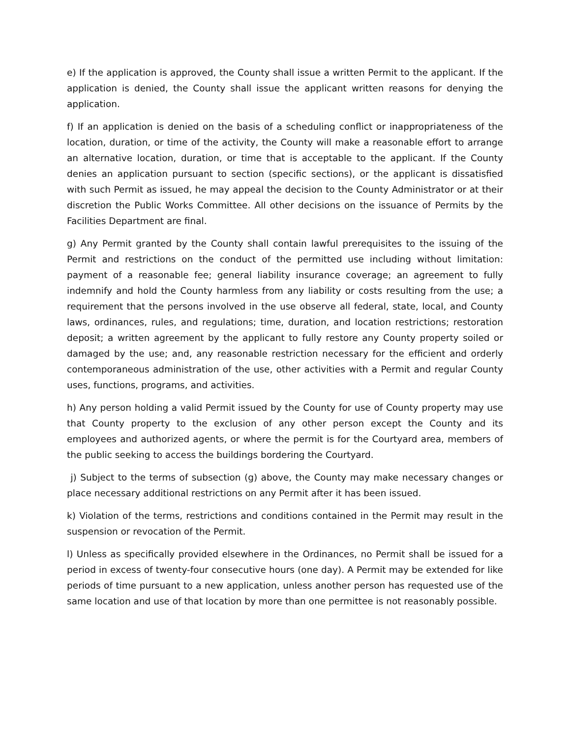e) If the application is approved, the County shall issue a written Permit to the applicant. If the application is denied, the County shall issue the applicant written reasons for denying the application.
f) If an application is denied on the basis of a scheduling conflict or inappropriateness of the location, duration, or time of the activity, the County will make a reasonable effort to arrange an alternative location, duration, or time that is acceptable to the applicant. If the County denies an application pursuant to section (specific sections), or the applicant is dissatisfied with such Permit as issued, he may appeal the decision to the County Administrator or at their discretion the Public Works Committee. All other decisions on the issuance of Permits by the Facilities Department are final.
g) Any Permit granted by the County shall contain lawful prerequisites to the issuing of the Permit and restrictions on the conduct of the permitted use including without limitation: payment of a reasonable fee; general liability insurance coverage; an agreement to fully indemnify and hold the County harmless from any liability or costs resulting from the use; a requirement that the persons involved in the use observe all federal, state, local, and County laws, ordinances, rules, and regulations; time, duration, and location restrictions; restoration deposit; a written agreement by the applicant to fully restore any County property soiled or damaged by the use; and, any reasonable restriction necessary for the efficient and orderly contemporaneous administration of the use, other activities with a Permit and regular County uses, functions, programs, and activities.
h) Any person holding a valid Permit issued by the County for use of County property may use that County property to the exclusion of any other person except the County and its employees and authorized agents, or where the permit is for the Courtyard area, members of the public seeking to access the buildings bordering the Courtyard.
j) Subject to the terms of subsection (g) above, the County may make necessary changes or place necessary additional restrictions on any Permit after it has been issued.
k) Violation of the terms, restrictions and conditions contained in the Permit may result in the suspension or revocation of the Permit.
l) Unless as specifically provided elsewhere in the Ordinances, no Permit shall be issued for a period in excess of twenty-four consecutive hours (one day). A Permit may be extended for like periods of time pursuant to a new application, unless another person has requested use of the same location and use of that location by more than one permittee is not reasonably possible.